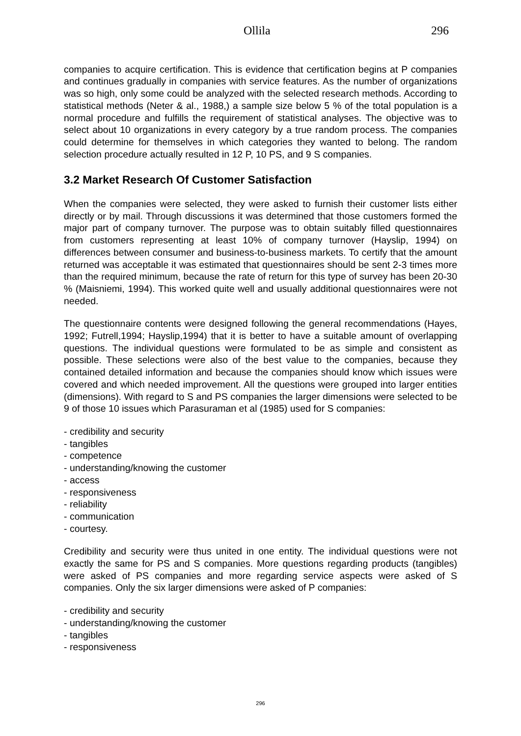Ollila 296
companies to acquire certification. This is evidence that certification begins at P companies and continues gradually in companies with service features. As the number of organizations was so high, only some could be analyzed with the selected research methods. According to statistical methods (Neter & al., 1988,) a sample size below 5 % of the total population is a normal procedure and fulfills the requirement of statistical analyses. The objective was to select about 10 organizations in every category by a true random process. The companies could determine for themselves in which categories they wanted to belong. The random selection procedure actually resulted in 12 P, 10 PS, and 9 S companies.
3.2 Market Research Of Customer Satisfaction
When the companies were selected, they were asked to furnish their customer lists either directly or by mail. Through discussions it was determined that those customers formed the major part of company turnover. The purpose was to obtain suitably filled questionnaires from customers representing at least 10% of company turnover (Hayslip, 1994) on differences between consumer and business-to-business markets. To certify that the amount returned was acceptable it was estimated that questionnaires should be sent 2-3 times more than the required minimum, because the rate of return for this type of survey has been 20-30 % (Maisniemi, 1994). This worked quite well and usually additional questionnaires were not needed.
The questionnaire contents were designed following the general recommendations (Hayes, 1992; Futrell,1994; Hayslip,1994) that it is better to have a suitable amount of overlapping questions. The individual questions were formulated to be as simple and consistent as possible. These selections were also of the best value to the companies, because they contained detailed information and because the companies should know which issues were covered and which needed improvement. All the questions were grouped into larger entities (dimensions). With regard to S and PS companies the larger dimensions were selected to be 9 of those 10 issues which Parasuraman et al (1985) used for S companies:
- credibility and security
- tangibles
- competence
- understanding/knowing the customer
- access
- responsiveness
- reliability
- communication
- courtesy.
Credibility and security were thus united in one entity. The individual questions were not exactly the same for PS and S companies. More questions regarding products (tangibles) were asked of PS companies and more regarding service aspects were asked of S companies. Only the six larger dimensions were asked of P companies:
- credibility and security
- understanding/knowing the customer
- tangibles
- responsiveness
296